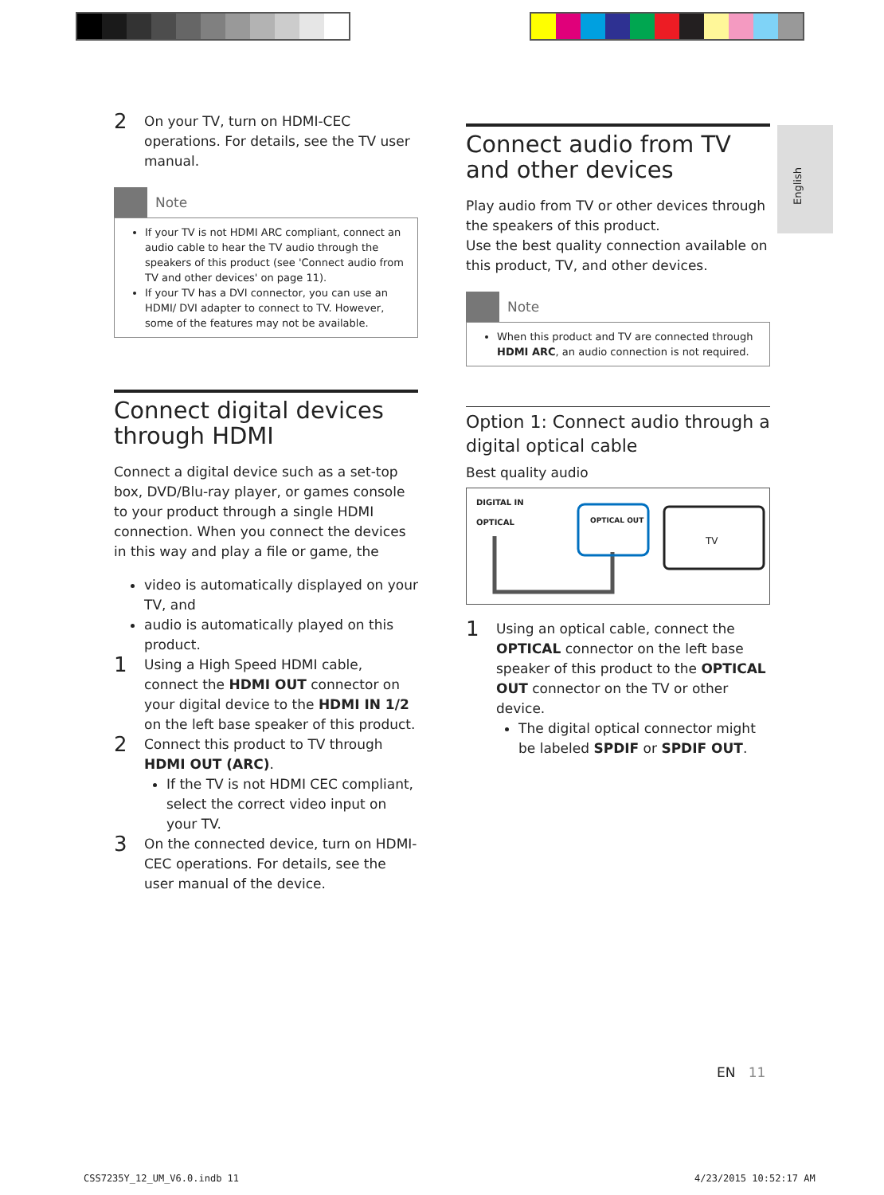English
2
On your TV, turn on HDMI-CEC operations. For details, see the TV user manual.
Note
If your TV is not HDMI ARC compliant, connect an audio cable to hear the TV audio through the speakers of this product (see 'Connect audio from TV and other devices' on page 11).
If your TV has a DVI connector, you can use an HDMI/ DVI adapter to connect to TV. However, some of the features may not be available.
Connect digital devices through HDMI
Connect a digital device such as a set-top box, DVD/Blu-ray player, or games console to your product through a single HDMI connection. When you connect the devices in this way and play a file or game, the
video is automatically displayed on your TV, and
audio is automatically played on this product.
1
Using a High Speed HDMI cable, connect the HDMI OUT connector on your digital device to the HDMI IN 1/2 on the left base speaker of this product.
2
Connect this product to TV through HDMI OUT (ARC).
If the TV is not HDMI CEC compliant, select the correct video input on your TV.
3
On the connected device, turn on HDMI-CEC operations. For details, see the user manual of the device.
Connect audio from TV and other devices
Play audio from TV or other devices through the speakers of this product.
Use the best quality connection available on this product, TV, and other devices.
Note
When this product and TV are connected through HDMI ARC, an audio connection is not required.
Option 1: Connect audio through a digital optical cable
Best quality audio
DIGITAL IN
OPTICAL
OPTICAL OUT
TV
1
Using an optical cable, connect the OPTICAL connector on the left base speaker of this product to the OPTICAL OUT connector on the TV or other device.
The digital optical connector might be labeled SPDIF or SPDIF OUT.
EN 11
CSS7235Y_12_UM_V6.0.indb 11 4/23/2015 10:52:17 AM